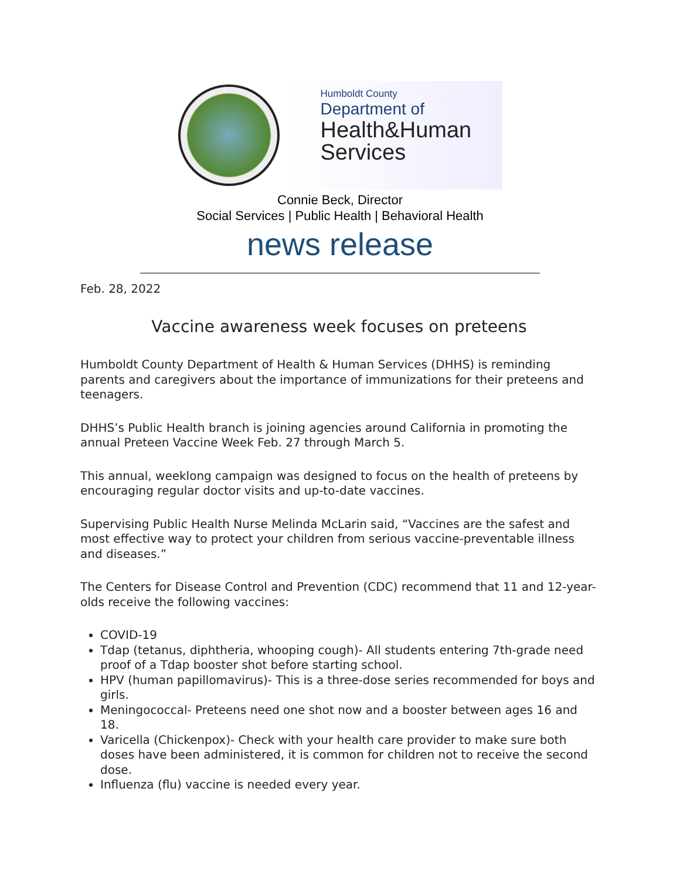Humboldt County
Department of
Health&Human
Services
Connie Beck, Director
Social Services | Public Health | Behavioral Health
news release
Feb. 28, 2022
Vaccine awareness week focuses on preteens
Humboldt County Department of Health & Human Services (DHHS) is reminding parents and caregivers about the importance of immunizations for their preteens and teenagers.
DHHS’s Public Health branch is joining agencies around California in promoting the annual Preteen Vaccine Week Feb. 27 through March 5.
This annual, weeklong campaign was designed to focus on the health of preteens by encouraging regular doctor visits and up-to-date vaccines.
Supervising Public Health Nurse Melinda McLarin said, “Vaccines are the safest and most effective way to protect your children from serious vaccine-preventable illness and diseases.”
The Centers for Disease Control and Prevention (CDC) recommend that 11 and 12-year-olds receive the following vaccines:
COVID-19
Tdap (tetanus, diphtheria, whooping cough)- All students entering 7th-grade need proof of a Tdap booster shot before starting school.
HPV (human papillomavirus)- This is a three-dose series recommended for boys and girls.
Meningococcal- Preteens need one shot now and a booster between ages 16 and 18.
Varicella (Chickenpox)- Check with your health care provider to make sure both doses have been administered, it is common for children not to receive the second dose.
Influenza (flu) vaccine is needed every year.